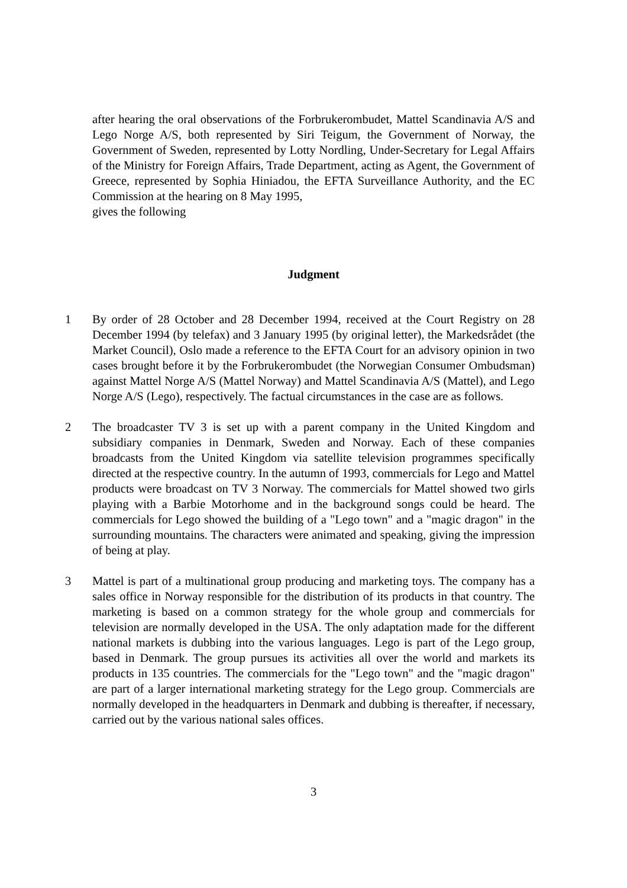after hearing the oral observations of the Forbrukerombudet, Mattel Scandinavia A/S and Lego Norge A/S, both represented by Siri Teigum, the Government of Norway, the Government of Sweden, represented by Lotty Nordling, Under-Secretary for Legal Affairs of the Ministry for Foreign Affairs, Trade Department, acting as Agent, the Government of Greece, represented by Sophia Hiniadou, the EFTA Surveillance Authority, and the EC Commission at the hearing on 8 May 1995,
gives the following
Judgment
1 By order of 28 October and 28 December 1994, received at the Court Registry on 28 December 1994 (by telefax) and 3 January 1995 (by original letter), the Markedsrådet (the Market Council), Oslo made a reference to the EFTA Court for an advisory opinion in two cases brought before it by the Forbrukerombudet (the Norwegian Consumer Ombudsman) against Mattel Norge A/S (Mattel Norway) and Mattel Scandinavia A/S (Mattel), and Lego Norge A/S (Lego), respectively. The factual circumstances in the case are as follows.
2 The broadcaster TV 3 is set up with a parent company in the United Kingdom and subsidiary companies in Denmark, Sweden and Norway. Each of these companies broadcasts from the United Kingdom via satellite television programmes specifically directed at the respective country. In the autumn of 1993, commercials for Lego and Mattel products were broadcast on TV 3 Norway. The commercials for Mattel showed two girls playing with a Barbie Motorhome and in the background songs could be heard. The commercials for Lego showed the building of a "Lego town" and a "magic dragon" in the surrounding mountains. The characters were animated and speaking, giving the impression of being at play.
3 Mattel is part of a multinational group producing and marketing toys. The company has a sales office in Norway responsible for the distribution of its products in that country. The marketing is based on a common strategy for the whole group and commercials for television are normally developed in the USA. The only adaptation made for the different national markets is dubbing into the various languages. Lego is part of the Lego group, based in Denmark. The group pursues its activities all over the world and markets its products in 135 countries. The commercials for the "Lego town" and the "magic dragon" are part of a larger international marketing strategy for the Lego group. Commercials are normally developed in the headquarters in Denmark and dubbing is thereafter, if necessary, carried out by the various national sales offices.
3